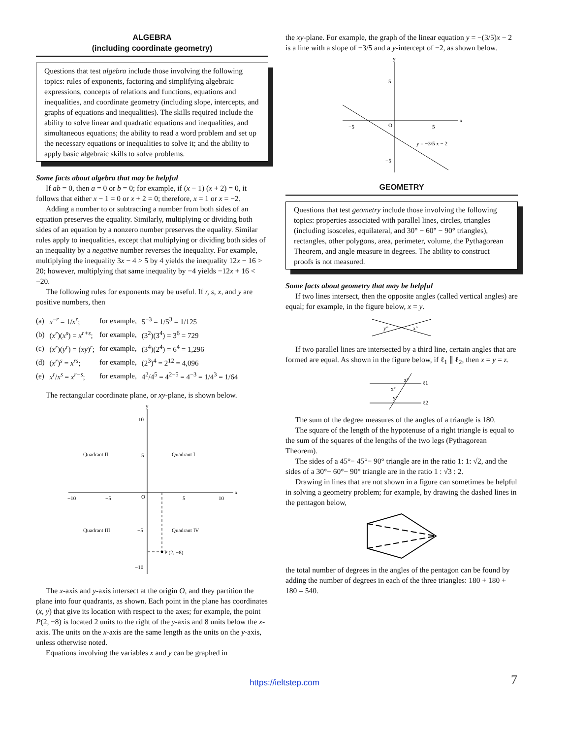ALGEBRA
(including coordinate geometry)
Questions that test algebra include those involving the following topics: rules of exponents, factoring and simplifying algebraic expressions, concepts of relations and functions, equations and inequalities, and coordinate geometry (including slope, intercepts, and graphs of equations and inequalities). The skills required include the ability to solve linear and quadratic equations and inequalities, and simultaneous equations; the ability to read a word problem and set up the necessary equations or inequalities to solve it; and the ability to apply basic algebraic skills to solve problems.
Some facts about algebra that may be helpful
If ab = 0, then a = 0 or b = 0; for example, if (x − 1) (x + 2) = 0, it follows that either x − 1 = 0 or x + 2 = 0; therefore, x = 1 or x = −2.
Adding a number to or subtracting a number from both sides of an equation preserves the equality. Similarly, multiplying or dividing both sides of an equation by a nonzero number preserves the equality. Similar rules apply to inequalities, except that multiplying or dividing both sides of an inequality by a negative number reverses the inequality. For example, multiplying the inequality 3x − 4 > 5 by 4 yields the inequality 12x − 16 > 20; however, multiplying that same inequality by −4 yields −12x + 16 < −20.
The following rules for exponents may be useful. If r, s, x, and y are positive numbers, then
| (a) | x<sup>−r</sup> = 1/ x<sup>r</sup>; | for example, | 5<sup>−3</sup> = 1/5<sup>3</sup> = 1/125 |
| (b) | ( x<sup>r</sup>)( x<sup>s</sup>) = x<sup>r+s</sup>; | for example, | (3<sup>2</sup>)(3<sup>4</sup>) = 3<sup>6</sup> = 729 |
| (c) | ( x<sup>r</sup>)( y<sup>r</sup>) = ( xy )<sup>r</sup>; | for example, | (3<sup>4</sup>)(2<sup>4</sup>) = 6<sup>4</sup> = 1,296 |
| (d) | ( x<sup>r</sup>)<sup>s</sup> = x<sup>rs</sup>; | for example, | (2<sup>3</sup>)<sup>4</sup> = 2<sup>12</sup> = 4,096 |
| (e) | x<sup>r</sup>/ x<sup>s</sup> = x<sup>r−s</sup>; | for example, | 4<sup>2</sup>/4<sup>5</sup> = 4<sup>2−5</sup> = 4<sup>−3</sup> = 1/4<sup>3</sup> = 1/64 |
The rectangular coordinate plane, or xy-plane, is shown below.
x
y
10
5
Quadrant II
Quadrant I
Quadrant III
Quadrant IV
−10
−5
O
5
10
−5
−10
P (2, −8)
The x-axis and y-axis intersect at the origin O, and they partition the plane into four quadrants, as shown. Each point in the plane has coordinates (x, y) that give its location with respect to the axes; for example, the point P(2, −8) is located 2 units to the right of the y-axis and 8 units below the x-axis. The units on the x-axis are the same length as the units on the y-axis, unless otherwise noted.
Equations involving the variables x and y can be graphed in
the xy-plane. For example, the graph of the linear equation y = −(3/5)x − 2 is a line with a slope of −3/5 and a y-intercept of −2, as shown below.
x
y
5
−5
O
5
−5
y = −3/5 x − 2
GEOMETRY
Questions that test geometry include those involving the following topics: properties associated with parallel lines, circles, triangles (including isosceles, equilateral, and 30° − 60° − 90° triangles), rectangles, other polygons, area, perimeter, volume, the Pythagorean Theorem, and angle measure in degrees. The ability to construct proofs is not measured.
Some facts about geometry that may be helpful
If two lines intersect, then the opposite angles (called vertical angles) are equal; for example, in the figure below, x = y.
y°
x°
If two parallel lines are intersected by a third line, certain angles that are formed are equal. As shown in the figure below, if ℓ<sub>1</sub> ∥ ℓ<sub>2</sub>, then x = y = z.
z°
x°
y°
ℓ1
ℓ2
The sum of the degree measures of the angles of a triangle is 180.
The square of the length of the hypotenuse of a right triangle is equal to the sum of the squares of the lengths of the two legs (Pythagorean Theorem).
The sides of a 45°− 45°− 90° triangle are in the ratio 1: 1: √2, and the sides of a 30°− 60°− 90° triangle are in the ratio 1 : √3 : 2.
Drawing in lines that are not shown in a figure can sometimes be helpful in solving a geometry problem; for example, by drawing the dashed lines in the pentagon below,
the total number of degrees in the angles of the pentagon can be found by adding the number of degrees in each of the three triangles: 180 + 180 + 180 = 540.
https://ieltstep.com 7